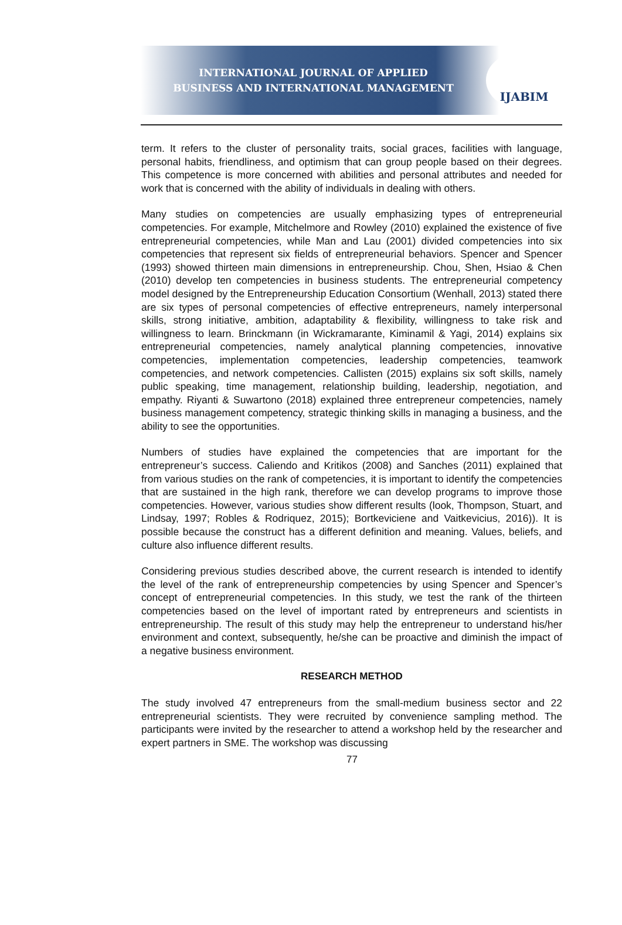INTERNATIONAL JOURNAL OF APPLIED
BUSINESS AND INTERNATIONAL MANAGEMENT
IJABIM
term. It refers to the cluster of personality traits, social graces, facilities with language, personal habits, friendliness, and optimism that can group people based on their degrees. This competence is more concerned with abilities and personal attributes and needed for work that is concerned with the ability of individuals in dealing with others.
Many studies on competencies are usually emphasizing types of entrepreneurial competencies. For example, Mitchelmore and Rowley (2010) explained the existence of five entrepreneurial competencies, while Man and Lau (2001) divided competencies into six competencies that represent six fields of entrepreneurial behaviors. Spencer and Spencer (1993) showed thirteen main dimensions in entrepreneurship. Chou, Shen, Hsiao & Chen (2010) develop ten competencies in business students. The entrepreneurial competency model designed by the Entrepreneurship Education Consortium (Wenhall, 2013) stated there are six types of personal competencies of effective entrepreneurs, namely interpersonal skills, strong initiative, ambition, adaptability & flexibility, willingness to take risk and willingness to learn. Brinckmann (in Wickramarante, Kiminamil & Yagi, 2014) explains six entrepreneurial competencies, namely analytical planning competencies, innovative competencies, implementation competencies, leadership competencies, teamwork competencies, and network competencies. Callisten (2015) explains six soft skills, namely public speaking, time management, relationship building, leadership, negotiation, and empathy. Riyanti & Suwartono (2018) explained three entrepreneur competencies, namely business management competency, strategic thinking skills in managing a business, and the ability to see the opportunities.
Numbers of studies have explained the competencies that are important for the entrepreneur’s success. Caliendo and Kritikos (2008) and Sanches (2011) explained that from various studies on the rank of competencies, it is important to identify the competencies that are sustained in the high rank, therefore we can develop programs to improve those competencies. However, various studies show different results (look, Thompson, Stuart, and Lindsay, 1997; Robles & Rodriquez, 2015); Bortkeviciene and Vaitkevicius, 2016)). It is possible because the construct has a different definition and meaning. Values, beliefs, and culture also influence different results.
Considering previous studies described above, the current research is intended to identify the level of the rank of entrepreneurship competencies by using Spencer and Spencer’s concept of entrepreneurial competencies. In this study, we test the rank of the thirteen competencies based on the level of important rated by entrepreneurs and scientists in entrepreneurship. The result of this study may help the entrepreneur to understand his/her environment and context, subsequently, he/she can be proactive and diminish the impact of a negative business environment.
RESEARCH METHOD
The study involved 47 entrepreneurs from the small-medium business sector and 22 entrepreneurial scientists. They were recruited by convenience sampling method. The participants were invited by the researcher to attend a workshop held by the researcher and expert partners in SME. The workshop was discussing
77